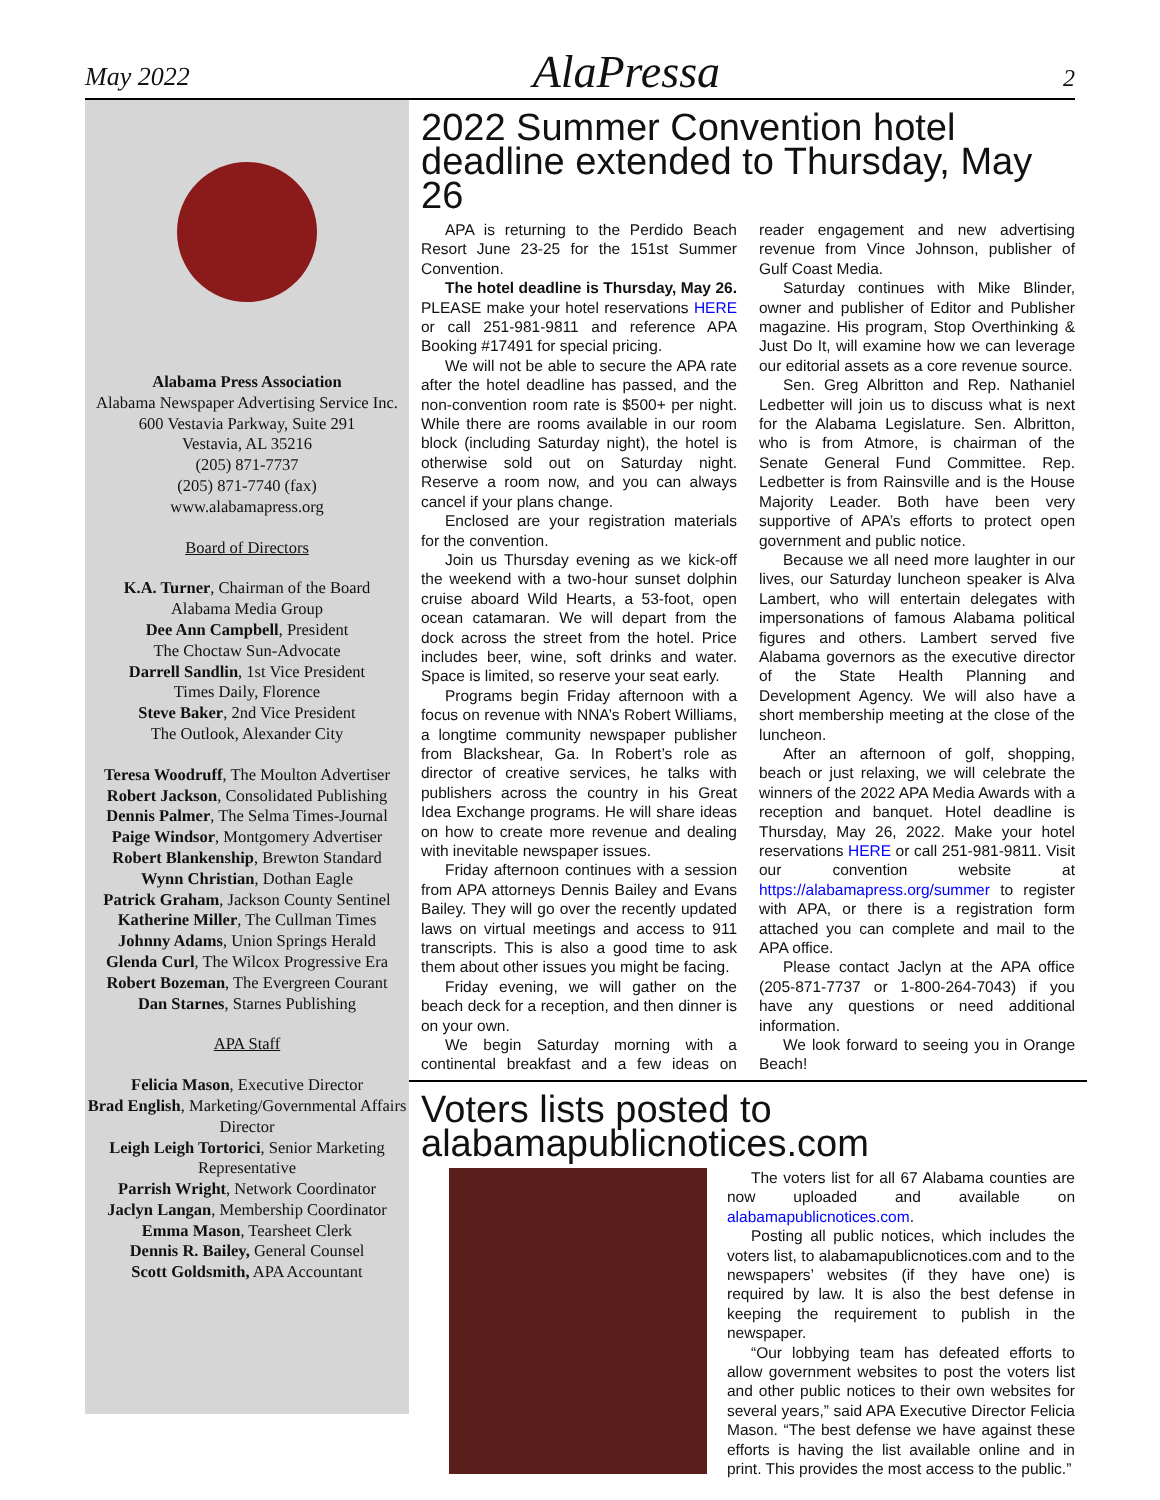May 2022 AlaPressa 2
Alabama Press Association
Alabama Newspaper Advertising Service Inc.
600 Vestavia Parkway, Suite 291
Vestavia, AL 35216
(205) 871-7737
(205) 871-7740 (fax)
www.alabamapress.org
Board of Directors
K.A. Turner, Chairman of the Board
Alabama Media Group
Dee Ann Campbell, President
The Choctaw Sun-Advocate
Darrell Sandlin, 1st Vice President
Times Daily, Florence
Steve Baker, 2nd Vice President
The Outlook, Alexander City
Teresa Woodruff, The Moulton Advertiser
Robert Jackson, Consolidated Publishing
Dennis Palmer, The Selma Times-Journal
Paige Windsor, Montgomery Advertiser
Robert Blankenship, Brewton Standard
Wynn Christian, Dothan Eagle
Patrick Graham, Jackson County Sentinel
Katherine Miller, The Cullman Times
Johnny Adams, Union Springs Herald
Glenda Curl, The Wilcox Progressive Era
Robert Bozeman, The Evergreen Courant
Dan Starnes, Starnes Publishing
APA Staff
Felicia Mason, Executive Director
Brad English, Marketing/Governmental Affairs Director
Leigh Leigh Tortorici, Senior Marketing Representative
Parrish Wright, Network Coordinator
Jaclyn Langan, Membership Coordinator
Emma Mason, Tearsheet Clerk
Dennis R. Bailey, General Counsel
Scott Goldsmith, APA Accountant
2022 Summer Convention hotel deadline extended to Thursday, May 26
APA is returning to the Perdido Beach Resort June 23-25 for the 151st Summer Convention.
The hotel deadline is Thursday, May 26. PLEASE make your hotel reservations HERE or call 251-981-9811 and reference APA Booking #17491 for special pricing.
We will not be able to secure the APA rate after the hotel deadline has passed, and the non-convention room rate is $500+ per night. While there are rooms available in our room block (including Saturday night), the hotel is otherwise sold out on Saturday night. Reserve a room now, and you can always cancel if your plans change.
Enclosed are your registration materials for the convention.
Join us Thursday evening as we kick-off the weekend with a two-hour sunset dolphin cruise aboard Wild Hearts, a 53-foot, open ocean catamaran. We will depart from the dock across the street from the hotel. Price includes beer, wine, soft drinks and water. Space is limited, so reserve your seat early.
Programs begin Friday afternoon with a focus on revenue with NNA’s Robert Williams, a longtime community newspaper publisher from Blackshear, Ga. In Robert’s role as director of creative services, he talks with publishers across the country in his Great Idea Exchange programs. He will share ideas on how to create more revenue and dealing with inevitable newspaper issues.
Friday afternoon continues with a session from APA attorneys Dennis Bailey and Evans Bailey. They will go over the recently updated laws on virtual meetings and access to 911 transcripts. This is also a good time to ask them about other issues you might be facing.
Friday evening, we will gather on the beach deck for a reception, and then dinner is on your own.
We begin Saturday morning with a continental breakfast and a few ideas on reader engagement and new advertising revenue from Vince Johnson, publisher of Gulf Coast Media.
Saturday continues with Mike Blinder, owner and publisher of Editor and Publisher magazine. His program, Stop Overthinking & Just Do It, will examine how we can leverage our editorial assets as a core revenue source.
Sen. Greg Albritton and Rep. Nathaniel Ledbetter will join us to discuss what is next for the Alabama Legislature. Sen. Albritton, who is from Atmore, is chairman of the Senate General Fund Committee. Rep. Ledbetter is from Rainsville and is the House Majority Leader. Both have been very supportive of APA’s efforts to protect open government and public notice.
Because we all need more laughter in our lives, our Saturday luncheon speaker is Alva Lambert, who will entertain delegates with impersonations of famous Alabama political figures and others. Lambert served five Alabama governors as the executive director of the State Health Planning and Development Agency. We will also have a short membership meeting at the close of the luncheon.
After an afternoon of golf, shopping, beach or just relaxing, we will celebrate the winners of the 2022 APA Media Awards with a reception and banquet. Hotel deadline is Thursday, May 26, 2022. Make your hotel reservations HERE or call 251-981-9811. Visit our convention website at https://alabamapress.org/summer to register with APA, or there is a registration form attached you can complete and mail to the APA office.
Please contact Jaclyn at the APA office (205-871-7737 or 1-800-264-7043) if you have any questions or need additional information.
We look forward to seeing you in Orange Beach!
Voters lists posted to alabamapublicnotices.com
The voters list for all 67 Alabama counties are now uploaded and available on alabamapublicnotices.com.
Posting all public notices, which includes the voters list, to alabamapublicnotices.com and to the newspapers’ websites (if they have one) is required by law. It is also the best defense in keeping the requirement to publish in the newspaper.
“Our lobbying team has defeated efforts to allow government websites to post the voters list and other public notices to their own websites for several years,” said APA Executive Director Felicia Mason. “The best defense we have against these efforts is having the list available online and in print. This provides the most access to the public.”